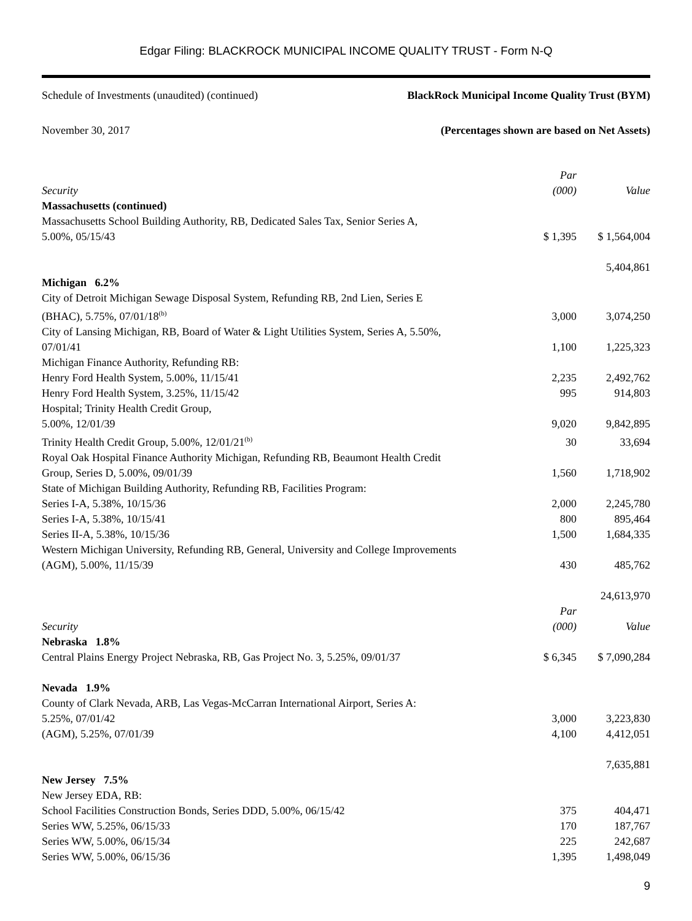Edgar Filing: BLACKROCK MUNICIPAL INCOME QUALITY TRUST - Form N-Q
Schedule of Investments (unaudited) (continued) BlackRock Municipal Income Quality Trust (BYM)
November 30, 2017 (Percentages shown are based on Net Assets)
| Security | Par (000) | Value |
| --- | --- | --- |
| Massachusetts (continued) | | |
| Massachusetts School Building Authority, RB, Dedicated Sales Tax, Senior Series A, 5.00%, 05/15/43 | $ 1,395 | $ 1,564,004 |
| | | 5,404,861 |
| Michigan 6.2% | | |
| City of Detroit Michigan Sewage Disposal System, Refunding RB, 2nd Lien, Series E (BHAC), 5.75%, 07/01/18<sup>(b)</sup> | 3,000 | 3,074,250 |
| City of Lansing Michigan, RB, Board of Water & Light Utilities System, Series A, 5.50%, 07/01/41 | 1,100 | 1,225,323 |
| Michigan Finance Authority, Refunding RB: | | |
| Henry Ford Health System, 5.00%, 11/15/41 | 2,235 | 2,492,762 |
| Henry Ford Health System, 3.25%, 11/15/42 | 995 | 914,803 |
| Hospital; Trinity Health Credit Group, 5.00%, 12/01/39 | 9,020 | 9,842,895 |
| Trinity Health Credit Group, 5.00%, 12/01/21<sup>(b)</sup> | 30 | 33,694 |
| Royal Oak Hospital Finance Authority Michigan, Refunding RB, Beaumont Health Credit Group, Series D, 5.00%, 09/01/39 | 1,560 | 1,718,902 |
| State of Michigan Building Authority, Refunding RB, Facilities Program: | | |
| Series I-A, 5.38%, 10/15/36 | 2,000 | 2,245,780 |
| Series I-A, 5.38%, 10/15/41 | 800 | 895,464 |
| Series II-A, 5.38%, 10/15/36 | 1,500 | 1,684,335 |
| Western Michigan University, Refunding RB, General, University and College Improvements (AGM), 5.00%, 11/15/39 | 430 | 485,762 |
| | | 24,613,970 |
| Security | Par (000) | Value |
| Nebraska 1.8% | | |
| Central Plains Energy Project Nebraska, RB, Gas Project No. 3, 5.25%, 09/01/37 | $ 6,345 | $ 7,090,284 |
| Nevada 1.9% | | |
| County of Clark Nevada, ARB, Las Vegas-McCarran International Airport, Series A: | | |
| 5.25%, 07/01/42 | 3,000 | 3,223,830 |
| (AGM), 5.25%, 07/01/39 | 4,100 | 4,412,051 |
| | | 7,635,881 |
| New Jersey 7.5% | | |
| New Jersey EDA, RB: | | |
| School Facilities Construction Bonds, Series DDD, 5.00%, 06/15/42 | 375 | 404,471 |
| Series WW, 5.25%, 06/15/33 | 170 | 187,767 |
| Series WW, 5.00%, 06/15/34 | 225 | 242,687 |
| Series WW, 5.00%, 06/15/36 | 1,395 | 1,498,049 |
9